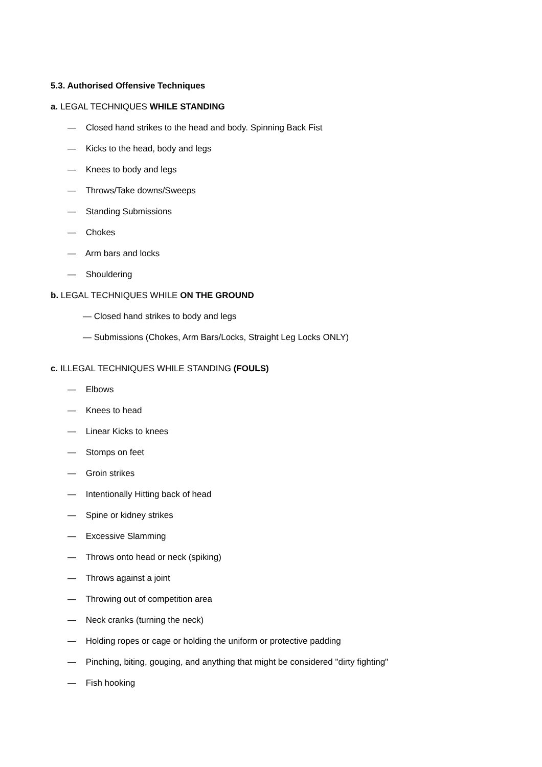5.3. Authorised Offensive Techniques
a. LEGAL TECHNIQUES WHILE STANDING
— Closed hand strikes to the head and body. Spinning Back Fist
— Kicks to the head, body and legs
— Knees to body and legs
— Throws/Take downs/Sweeps
— Standing Submissions
— Chokes
— Arm bars and locks
— Shouldering
b. LEGAL TECHNIQUES WHILE ON THE GROUND
— Closed hand strikes to body and legs
— Submissions (Chokes, Arm Bars/Locks, Straight Leg Locks ONLY)
c. ILLEGAL TECHNIQUES WHILE STANDING (FOULS)
— Elbows
— Knees to head
— Linear Kicks to knees
— Stomps on feet
— Groin strikes
— Intentionally Hitting back of head
— Spine or kidney strikes
— Excessive Slamming
— Throws onto head or neck (spiking)
— Throws against a joint
— Throwing out of competition area
— Neck cranks (turning the neck)
— Holding ropes or cage or holding the uniform or protective padding
— Pinching, biting, gouging, and anything that might be considered "dirty fighting"
— Fish hooking